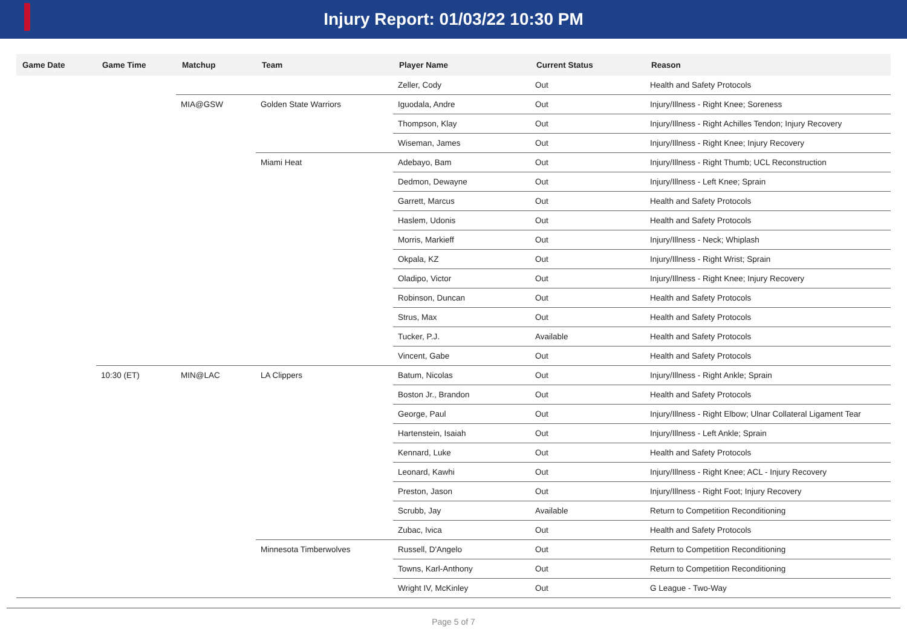Injury Report: 01/03/22 10:30 PM
| Game Date | Game Time | Matchup | Team | Player Name | Current Status | Reason |
| --- | --- | --- | --- | --- | --- | --- |
| | | | | Zeller, Cody | Out | Health and Safety Protocols |
| | | MIA@GSW | Golden State Warriors | Iguodala, Andre | Out | Injury/Illness - Right Knee; Soreness |
| | | | | Thompson, Klay | Out | Injury/Illness - Right Achilles Tendon; Injury Recovery |
| | | | | Wiseman, James | Out | Injury/Illness - Right Knee; Injury Recovery |
| | | | Miami Heat | Adebayo, Bam | Out | Injury/Illness - Right Thumb; UCL Reconstruction |
| | | | | Dedmon, Dewayne | Out | Injury/Illness - Left Knee; Sprain |
| | | | | Garrett, Marcus | Out | Health and Safety Protocols |
| | | | | Haslem, Udonis | Out | Health and Safety Protocols |
| | | | | Morris, Markieff | Out | Injury/Illness - Neck; Whiplash |
| | | | | Okpala, KZ | Out | Injury/Illness - Right Wrist; Sprain |
| | | | | Oladipo, Victor | Out | Injury/Illness - Right Knee; Injury Recovery |
| | | | | Robinson, Duncan | Out | Health and Safety Protocols |
| | | | | Strus, Max | Out | Health and Safety Protocols |
| | | | | Tucker, P.J. | Available | Health and Safety Protocols |
| | | | | Vincent, Gabe | Out | Health and Safety Protocols |
| | 10:30 (ET) | MIN@LAC | LA Clippers | Batum, Nicolas | Out | Injury/Illness - Right Ankle; Sprain |
| | | | | Boston Jr., Brandon | Out | Health and Safety Protocols |
| | | | | George, Paul | Out | Injury/Illness - Right Elbow; Ulnar Collateral Ligament Tear |
| | | | | Hartenstein, Isaiah | Out | Injury/Illness - Left Ankle; Sprain |
| | | | | Kennard, Luke | Out | Health and Safety Protocols |
| | | | | Leonard, Kawhi | Out | Injury/Illness - Right Knee; ACL - Injury Recovery |
| | | | | Preston, Jason | Out | Injury/Illness - Right Foot; Injury Recovery |
| | | | | Scrubb, Jay | Available | Return to Competition Reconditioning |
| | | | | Zubac, Ivica | Out | Health and Safety Protocols |
| | | | Minnesota Timberwolves | Russell, D'Angelo | Out | Return to Competition Reconditioning |
| | | | | Towns, Karl-Anthony | Out | Return to Competition Reconditioning |
| | | | | Wright IV, McKinley | Out | G League - Two-Way |
Page 5 of 7